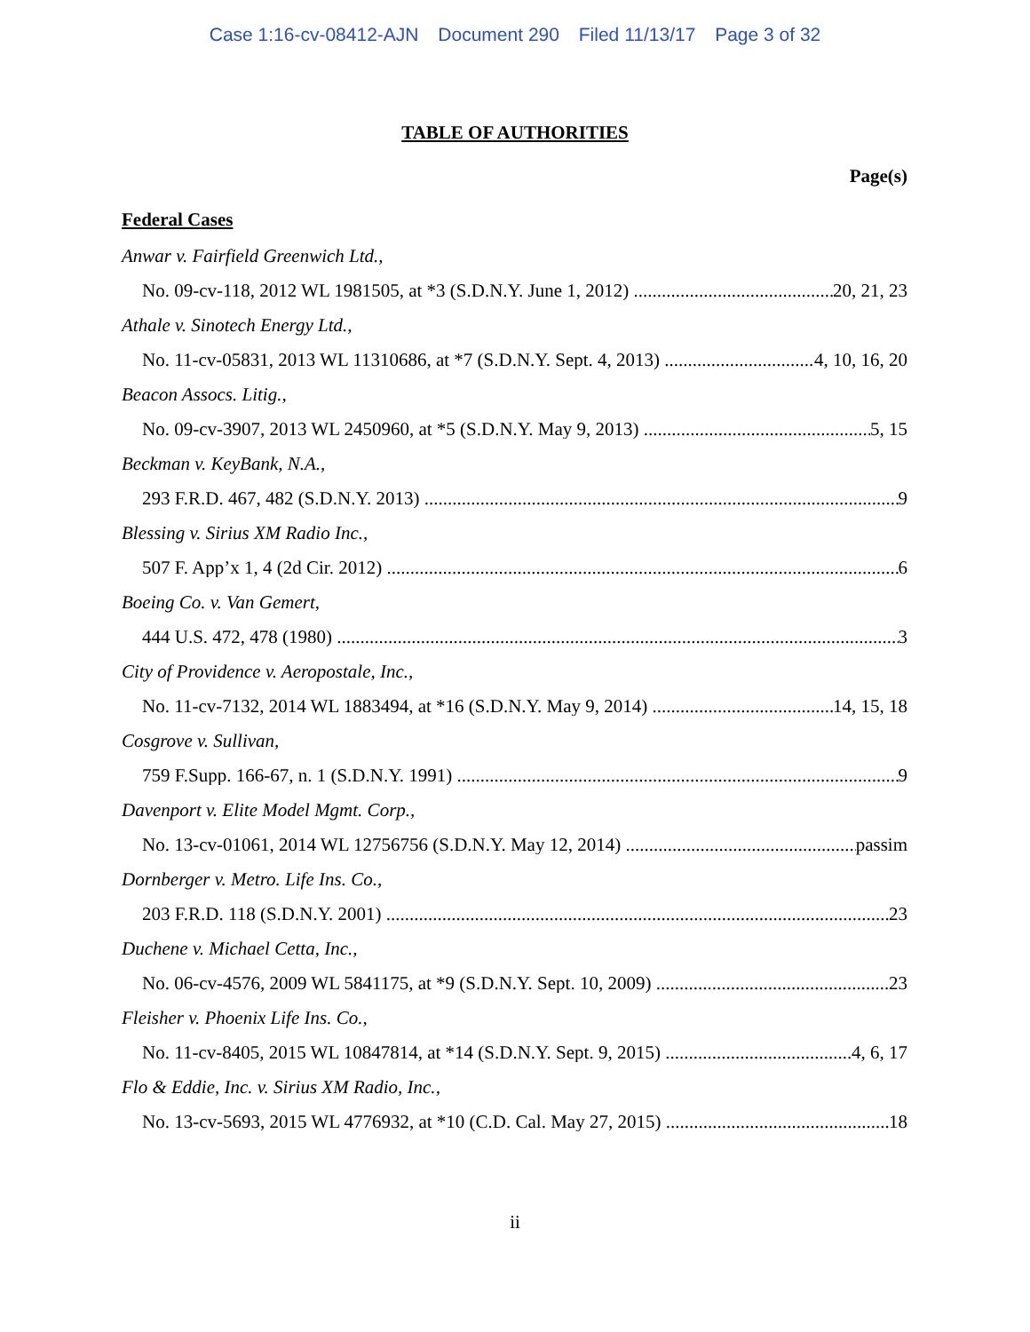Case 1:16-cv-08412-AJN Document 290 Filed 11/13/17 Page 3 of 32
TABLE OF AUTHORITIES
Page(s)
Federal Cases
Anwar v. Fairfield Greenwich Ltd.,
No. 09-cv-118, 2012 WL 1981505, at *3 (S.D.N.Y. June 1, 2012) 20, 21, 23
Athale v. Sinotech Energy Ltd.,
No. 11-cv-05831, 2013 WL 11310686, at *7 (S.D.N.Y. Sept. 4, 2013) 4, 10, 16, 20
Beacon Assocs. Litig.,
No. 09-cv-3907, 2013 WL 2450960, at *5 (S.D.N.Y. May 9, 2013) 5, 15
Beckman v. KeyBank, N.A.,
293 F.R.D. 467, 482 (S.D.N.Y. 2013) 9
Blessing v. Sirius XM Radio Inc.,
507 F. App’x 1, 4 (2d Cir. 2012) 6
Boeing Co. v. Van Gemert,
444 U.S. 472, 478 (1980) 3
City of Providence v. Aeropostale, Inc.,
No. 11-cv-7132, 2014 WL 1883494, at *16 (S.D.N.Y. May 9, 2014) 14, 15, 18
Cosgrove v. Sullivan,
759 F.Supp. 166-67, n. 1 (S.D.N.Y. 1991) 9
Davenport v. Elite Model Mgmt. Corp.,
No. 13-cv-01061, 2014 WL 12756756 (S.D.N.Y. May 12, 2014) passim
Dornberger v. Metro. Life Ins. Co.,
203 F.R.D. 118 (S.D.N.Y. 2001) 23
Duchene v. Michael Cetta, Inc.,
No. 06-cv-4576, 2009 WL 5841175, at *9 (S.D.N.Y. Sept. 10, 2009) 23
Fleisher v. Phoenix Life Ins. Co.,
No. 11-cv-8405, 2015 WL 10847814, at *14 (S.D.N.Y. Sept. 9, 2015) 4, 6, 17
Flo & Eddie, Inc. v. Sirius XM Radio, Inc.,
No. 13-cv-5693, 2015 WL 4776932, at *10 (C.D. Cal. May 27, 2015) 18
ii